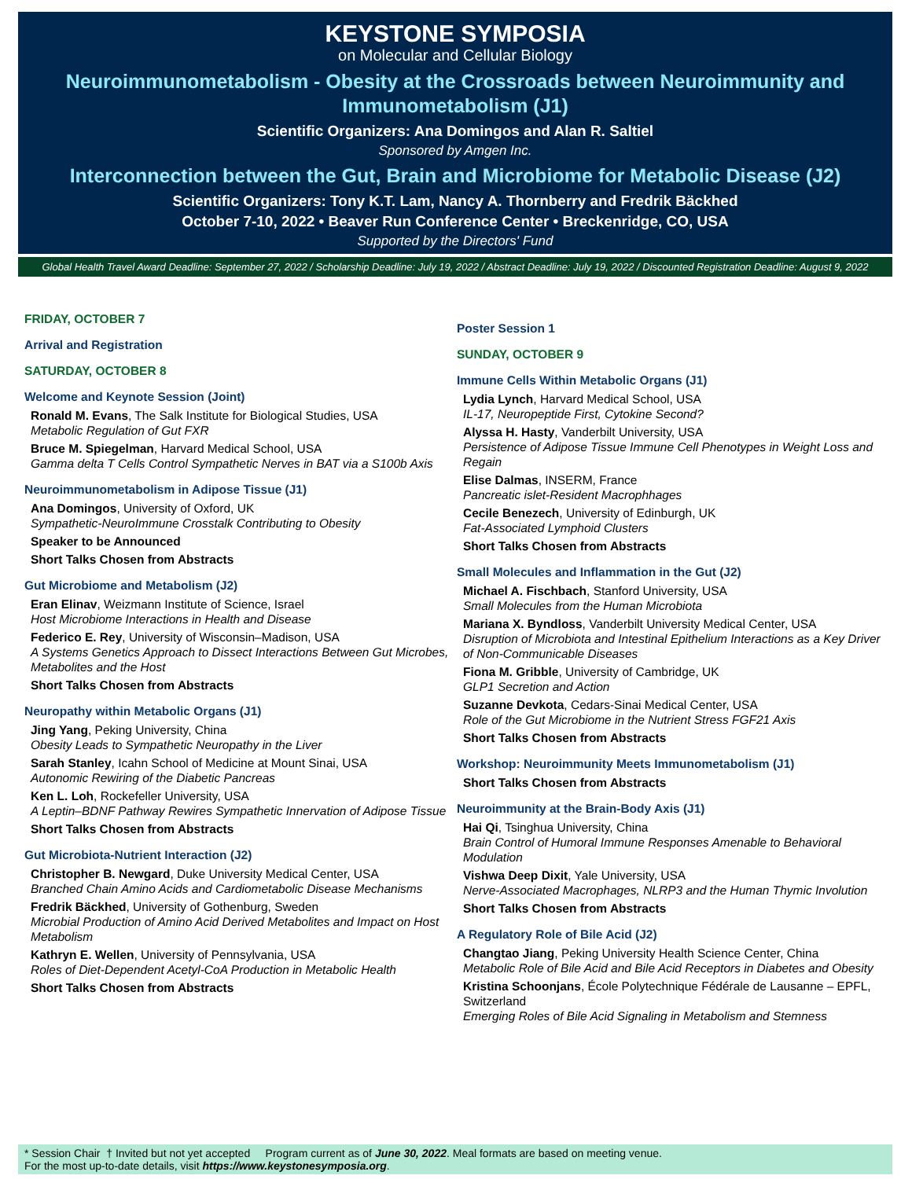KEYSTONE SYMPOSIA
on Molecular and Cellular Biology
Neuroimmunometabolism - Obesity at the Crossroads between Neuroimmunity and Immunometabolism (J1)
Scientific Organizers: Ana Domingos and Alan R. Saltiel
Sponsored by Amgen Inc.
Interconnection between the Gut, Brain and Microbiome for Metabolic Disease (J2)
Scientific Organizers: Tony K.T. Lam, Nancy A. Thornberry and Fredrik Bäckhed
October 7-10, 2022 • Beaver Run Conference Center • Breckenridge, CO, USA
Supported by the Directors' Fund
Global Health Travel Award Deadline: September 27, 2022 / Scholarship Deadline: July 19, 2022 / Abstract Deadline: July 19, 2022 / Discounted Registration Deadline: August 9, 2022
FRIDAY, OCTOBER 7
Arrival and Registration
SATURDAY, OCTOBER 8
Welcome and Keynote Session (Joint)
Ronald M. Evans, The Salk Institute for Biological Studies, USA
Metabolic Regulation of Gut FXR
Bruce M. Spiegelman, Harvard Medical School, USA
Gamma delta T Cells Control Sympathetic Nerves in BAT via a S100b Axis
Neuroimmunometabolism in Adipose Tissue (J1)
Ana Domingos, University of Oxford, UK
Sympathetic-NeuroImmune Crosstalk Contributing to Obesity
Speaker to be Announced
Short Talks Chosen from Abstracts
Gut Microbiome and Metabolism (J2)
Eran Elinav, Weizmann Institute of Science, Israel
Host Microbiome Interactions in Health and Disease
Federico E. Rey, University of Wisconsin–Madison, USA
A Systems Genetics Approach to Dissect Interactions Between Gut Microbes, Metabolites and the Host
Short Talks Chosen from Abstracts
Neuropathy within Metabolic Organs (J1)
Jing Yang, Peking University, China
Obesity Leads to Sympathetic Neuropathy in the Liver
Sarah Stanley, Icahn School of Medicine at Mount Sinai, USA
Autonomic Rewiring of the Diabetic Pancreas
Ken L. Loh, Rockefeller University, USA
A Leptin–BDNF Pathway Rewires Sympathetic Innervation of Adipose Tissue
Short Talks Chosen from Abstracts
Gut Microbiota-Nutrient Interaction (J2)
Christopher B. Newgard, Duke University Medical Center, USA
Branched Chain Amino Acids and Cardiometabolic Disease Mechanisms
Fredrik Bäckhed, University of Gothenburg, Sweden
Microbial Production of Amino Acid Derived Metabolites and Impact on Host Metabolism
Kathryn E. Wellen, University of Pennsylvania, USA
Roles of Diet-Dependent Acetyl-CoA Production in Metabolic Health
Short Talks Chosen from Abstracts
Poster Session 1
SUNDAY, OCTOBER 9
Immune Cells Within Metabolic Organs (J1)
Lydia Lynch, Harvard Medical School, USA
IL-17, Neuropeptide First, Cytokine Second?
Alyssa H. Hasty, Vanderbilt University, USA
Persistence of Adipose Tissue Immune Cell Phenotypes in Weight Loss and Regain
Elise Dalmas, INSERM, France
Pancreatic islet-Resident Macrophhages
Cecile Benezech, University of Edinburgh, UK
Fat-Associated Lymphoid Clusters
Short Talks Chosen from Abstracts
Small Molecules and Inflammation in the Gut (J2)
Michael A. Fischbach, Stanford University, USA
Small Molecules from the Human Microbiota
Mariana X. Byndloss, Vanderbilt University Medical Center, USA
Disruption of Microbiota and Intestinal Epithelium Interactions as a Key Driver of Non-Communicable Diseases
Fiona M. Gribble, University of Cambridge, UK
GLP1 Secretion and Action
Suzanne Devkota, Cedars-Sinai Medical Center, USA
Role of the Gut Microbiome in the Nutrient Stress FGF21 Axis
Short Talks Chosen from Abstracts
Workshop: Neuroimmunity Meets Immunometabolism (J1)
Short Talks Chosen from Abstracts
Neuroimmunity at the Brain-Body Axis (J1)
Hai Qi, Tsinghua University, China
Brain Control of Humoral Immune Responses Amenable to Behavioral Modulation
Vishwa Deep Dixit, Yale University, USA
Nerve-Associated Macrophages, NLRP3 and the Human Thymic Involution
Short Talks Chosen from Abstracts
A Regulatory Role of Bile Acid (J2)
Changtao Jiang, Peking University Health Science Center, China
Metabolic Role of Bile Acid and Bile Acid Receptors in Diabetes and Obesity
Kristina Schoonjans, École Polytechnique Fédérale de Lausanne – EPFL, Switzerland
Emerging Roles of Bile Acid Signaling in Metabolism and Stemness
* Session Chair † Invited but not yet accepted Program current as of June 30, 2022. Meal formats are based on meeting venue.
For the most up-to-date details, visit https://www.keystonesymposia.org.